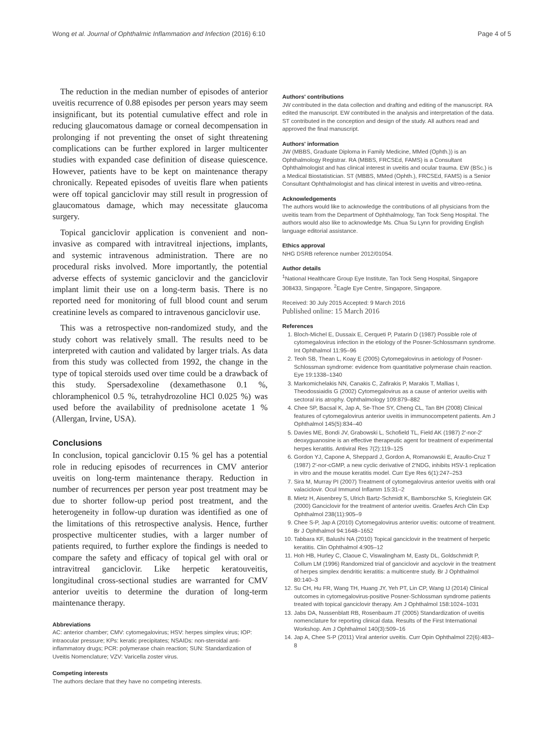Wong et al. Journal of Ophthalmic Inflammation and Infection (2016) 6:10 Page 4 of 5
The reduction in the median number of episodes of anterior uveitis recurrence of 0.88 episodes per person years may seem insignificant, but its potential cumulative effect and role in reducing glaucomatous damage or corneal decompensation in prolonging if not preventing the onset of sight threatening complications can be further explored in larger multicenter studies with expanded case definition of disease quiescence. However, patients have to be kept on maintenance therapy chronically. Repeated episodes of uveitis flare when patients were off topical ganciclovir may still result in progression of glaucomatous damage, which may necessitate glaucoma surgery.
Topical ganciclovir application is convenient and non-invasive as compared with intravitreal injections, implants, and systemic intravenous administration. There are no procedural risks involved. More importantly, the potential adverse effects of systemic ganciclovir and the ganciclovir implant limit their use on a long-term basis. There is no reported need for monitoring of full blood count and serum creatinine levels as compared to intravenous ganciclovir use.
This was a retrospective non-randomized study, and the study cohort was relatively small. The results need to be interpreted with caution and validated by larger trials. As data from this study was collected from 1992, the change in the type of topical steroids used over time could be a drawback of this study. Spersadexoline (dexamethasone 0.1 %, chloramphenicol 0.5 %, tetrahydrozoline HCl 0.025 %) was used before the availability of prednisolone acetate 1 % (Allergan, Irvine, USA).
Conclusions
In conclusion, topical ganciclovir 0.15 % gel has a potential role in reducing episodes of recurrences in CMV anterior uveitis on long-term maintenance therapy. Reduction in number of recurrences per person year post treatment may be due to shorter follow-up period post treatment, and the heterogeneity in follow-up duration was identified as one of the limitations of this retrospective analysis. Hence, further prospective multicenter studies, with a larger number of patients required, to further explore the findings is needed to compare the safety and efficacy of topical gel with oral or intravitreal ganciclovir. Like herpetic keratouveitis, longitudinal cross-sectional studies are warranted for CMV anterior uveitis to determine the duration of long-term maintenance therapy.
Abbreviations
AC: anterior chamber; CMV: cytomegalovirus; HSV: herpes simplex virus; IOP: intraocular pressure; KPs: keratic precipitates; NSAIDs: non-steroidal anti-inflammatory drugs; PCR: polymerase chain reaction; SUN: Standardization of Uveitis Nomenclature; VZV: Varicella zoster virus.
Competing interests
The authors declare that they have no competing interests.
Authors' contributions
JW contributed in the data collection and drafting and editing of the manuscript. RA edited the manuscript. EW contributed in the analysis and interpretation of the data. ST contributed in the conception and design of the study. All authors read and approved the final manuscript.
Authors' information
JW (MBBS, Graduate Diploma in Family Medicine, MMed (Ophth.)) is an Ophthalmology Registrar. RA (MBBS, FRCSEd, FAMS) is a Consultant Ophthalmologist and has clinical interest in uveitis and ocular trauma. EW (BSc.) is a Medical Biostatistician. ST (MBBS, MMed (Ophth.), FRCSEd, FAMS) is a Senior Consultant Ophthalmologist and has clinical interest in uveitis and vitreo-retina.
Acknowledgements
The authors would like to acknowledge the contributions of all physicians from the uveitis team from the Department of Ophthalmology, Tan Tock Seng Hospital. The authors would also like to acknowledge Ms. Chua Su Lynn for providing English language editorial assistance.
Ethics approval
NHG DSRB reference number 2012/01054.
Author details
<sup>1</sup> National Healthcare Group Eye Institute, Tan Tock Seng Hospital, Singapore 308433, Singapore. <sup>2</sup>Eagle Eye Centre, Singapore, Singapore.
Received: 30 July 2015 Accepted: 9 March 2016
Published online: 15 March 2016
References
1. Bloch-Michel E, Dussaix E, Cerqueti P, Patarin D (1987) Possible role of cytomegalovirus infection in the etiology of the Posner-Schlossmann syndrome. Int Ophthalmol 11:95–96
2. Teoh SB, Thean L, Koay E (2005) Cytomegalovirus in aetiology of Posner-Schlossman syndrome: evidence from quantitative polymerase chain reaction. Eye 19:1338–1340
3. Markomichelakis NN, Canakis C, Zafirakis P, Marakis T, Mallias I, Theodossiaidis G (2002) Cytomegalovirus as a cause of anterior uveitis with sectoral iris atrophy. Ophthalmology 109:879–882
4. Chee SP, Bacsal K, Jap A, Se-Thoe SY, Cheng CL, Tan BH (2008) Clinical features of cytomegalovirus anterior uveitis in immunocompetent patients. Am J Ophthalmol 145(5):834–40
5. Davies ME, Bondi JV, Grabowski L, Schofield TL, Field AK (1987) 2′-nor-2′ deoxyguanosine is an effective therapeutic agent for treatment of experimental herpes keratitis. Antiviral Res 7(2):119–125
6. Gordon YJ, Capone A, Sheppard J, Gordon A, Romanowski E, Araullo-Cruz T (1987) 2′-nor-cGMP, a new cyclic derivative of 2′NDG, inhibits HSV-1 replication in vitro and the mouse keratitis model. Curr Eye Res 6(1):247–253
7. Sira M, Murray PI (2007) Treatment of cytomegalovirus anterior uveitis with oral valaciclovir. Ocul Immunol Inflamm 15:31–2
8. Mietz H, Aisenbrey S, Ulrich Bartz-Schmidt K, Bamborschke S, Krieglstein GK (2000) Ganciclovir for the treatment of anterior uveitis. Graefes Arch Clin Exp Ophthalmol 238(11):905–9
9. Chee S-P, Jap A (2010) Cytomegalovirus anterior uveitis: outcome of treatment. Br J Ophthalmol 94:1648–1652
10. Tabbara KF, Balushi NA (2010) Topical ganciclovir in the treatment of herpetic keratitis. Clin Ophthalmol 4:905–12
11. Hoh HB, Hurley C, Claoue C, Viswalingham M, Easty DL, Goldschmidt P, Collum LM (1996) Randomized trial of ganciclovir and acyclovir in the treatment of herpes simplex dendritic keratitis: a multicentre study. Br J Ophthalmol 80:140–3
12. Su CH, Hu FR, Wang TH, Huang JY, Yeh PT, Lin CP, Wang IJ (2014) Clinical outcomes in cytomegalovirus-positive Posner-Schlossman syndrome patients treated with topical ganciclovir therapy. Am J Ophthalmol 158:1024–1031
13. Jabs DA, Nussenblatt RB, Rosenbaum JT (2005) Standardization of uveitis nomenclature for reporting clinical data. Results of the First International Workshop. Am J Ophthalmol 140(3):509–16
14. Jap A, Chee S-P (2011) Viral anterior uveitis. Curr Opin Ophthalmol 22(6):483–8